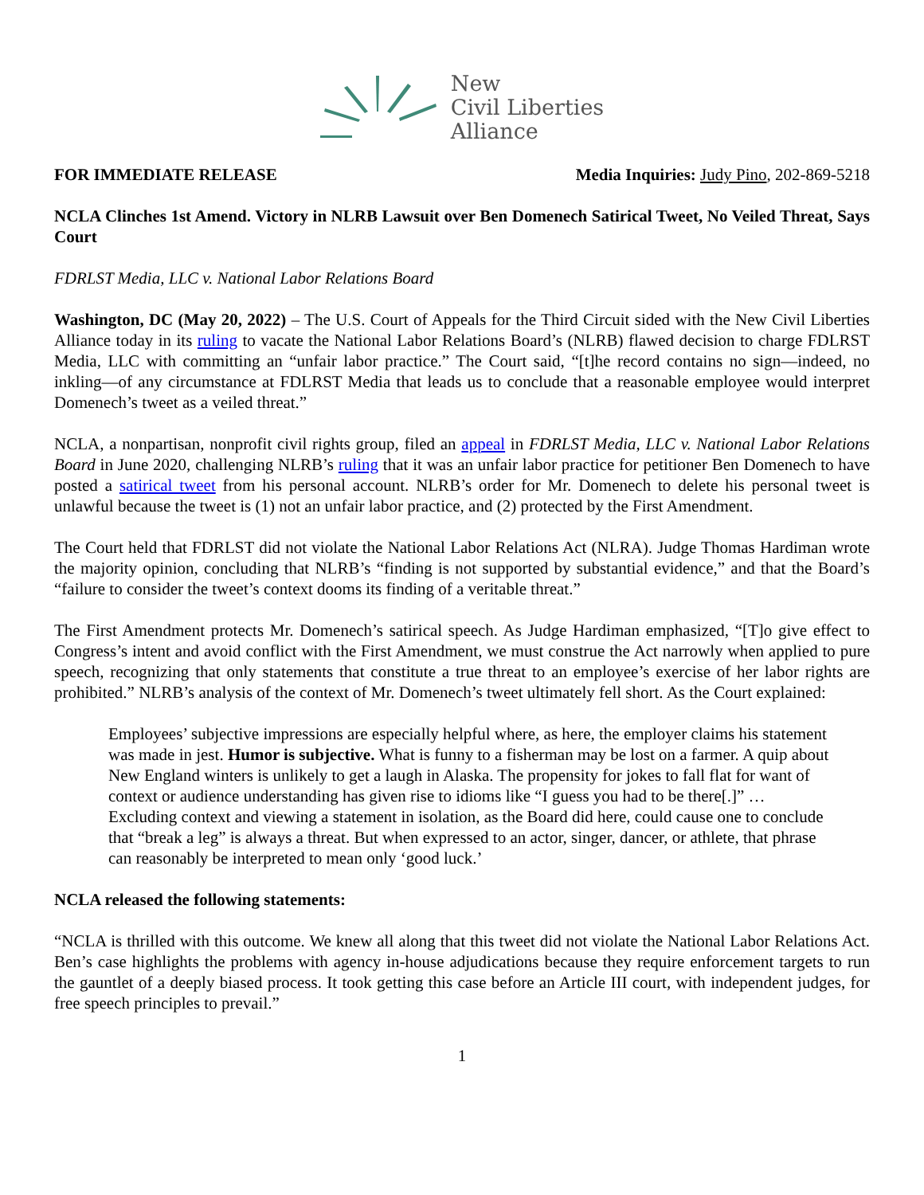New
Civil Liberties
Alliance
FOR IMMEDIATE RELEASE Media Inquiries: Judy Pino, 202-869-5218
NCLA Clinches 1st Amend. Victory in NLRB Lawsuit over Ben Domenech Satirical Tweet, No Veiled Threat, Says Court
FDRLST Media, LLC v. National Labor Relations Board
Washington, DC (May 20, 2022) – The U.S. Court of Appeals for the Third Circuit sided with the New Civil Liberties Alliance today in its ruling to vacate the National Labor Relations Board’s (NLRB) flawed decision to charge FDLRST Media, LLC with committing an “unfair labor practice.” The Court said, “[t]he record contains no sign—indeed, no inkling—of any circumstance at FDLRST Media that leads us to conclude that a reasonable employee would interpret Domenech’s tweet as a veiled threat.”
NCLA, a nonpartisan, nonprofit civil rights group, filed an appeal in FDRLST Media, LLC v. National Labor Relations Board in June 2020, challenging NLRB’s ruling that it was an unfair labor practice for petitioner Ben Domenech to have posted a satirical tweet from his personal account. NLRB’s order for Mr. Domenech to delete his personal tweet is unlawful because the tweet is (1) not an unfair labor practice, and (2) protected by the First Amendment.
The Court held that FDRLST did not violate the National Labor Relations Act (NLRA). Judge Thomas Hardiman wrote the majority opinion, concluding that NLRB’s “finding is not supported by substantial evidence,” and that the Board’s “failure to consider the tweet’s context dooms its finding of a veritable threat.”
The First Amendment protects Mr. Domenech’s satirical speech. As Judge Hardiman emphasized, “[T]o give effect to Congress’s intent and avoid conflict with the First Amendment, we must construe the Act narrowly when applied to pure speech, recognizing that only statements that constitute a true threat to an employee’s exercise of her labor rights are prohibited.” NLRB’s analysis of the context of Mr. Domenech’s tweet ultimately fell short. As the Court explained:
Employees’ subjective impressions are especially helpful where, as here, the employer claims his statement was made in jest. Humor is subjective. What is funny to a fisherman may be lost on a farmer. A quip about New England winters is unlikely to get a laugh in Alaska. The propensity for jokes to fall flat for want of context or audience understanding has given rise to idioms like “I guess you had to be there[.]” … Excluding context and viewing a statement in isolation, as the Board did here, could cause one to conclude that “break a leg” is always a threat. But when expressed to an actor, singer, dancer, or athlete, that phrase can reasonably be interpreted to mean only ‘good luck.’
NCLA released the following statements:
“NCLA is thrilled with this outcome. We knew all along that this tweet did not violate the National Labor Relations Act. Ben’s case highlights the problems with agency in-house adjudications because they require enforcement targets to run the gauntlet of a deeply biased process. It took getting this case before an Article III court, with independent judges, for free speech principles to prevail.”
1